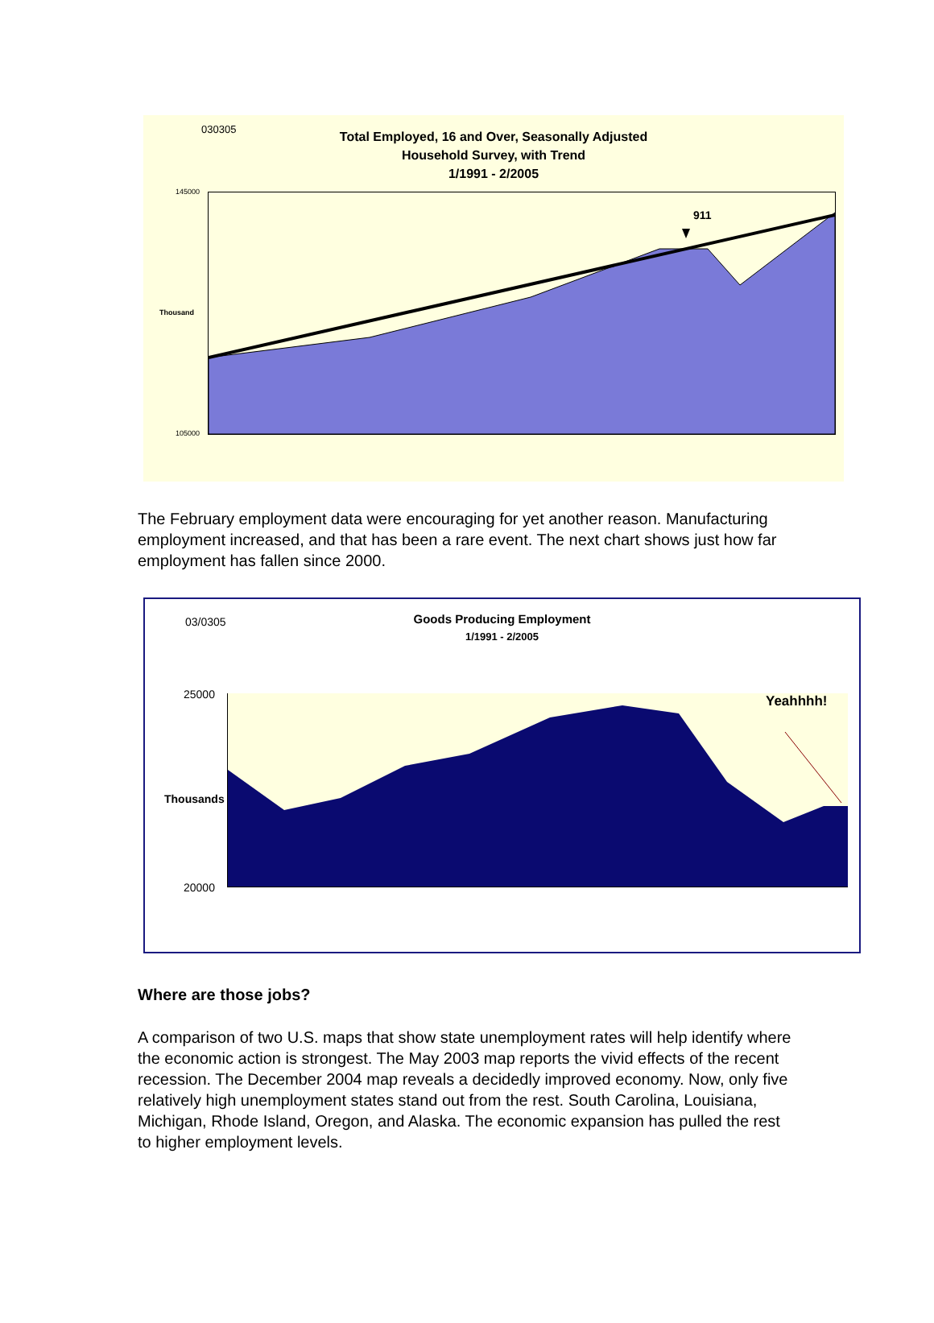030305
Total Employed, 16 and Over, Seasonally Adjusted
Household Survey, with Trend
1/1991 - 2/2005
145000
105000
Thousand
911
The February employment data were encouraging for yet another reason. Manufacturing employment increased, and that has been a rare event. The next chart shows just how far employment has fallen since 2000.
03/0305
Goods Producing Employment
1/1991 - 2/2005
25000
20000
Thousands
Yeahhhh!
Where are those jobs?
A comparison of two U.S. maps that show state unemployment rates will help identify where the economic action is strongest. The May 2003 map reports the vivid effects of the recent recession. The December 2004 map reveals a decidedly improved economy. Now, only five relatively high unemployment states stand out from the rest. South Carolina, Louisiana, Michigan, Rhode Island, Oregon, and Alaska. The economic expansion has pulled the rest to higher employment levels.